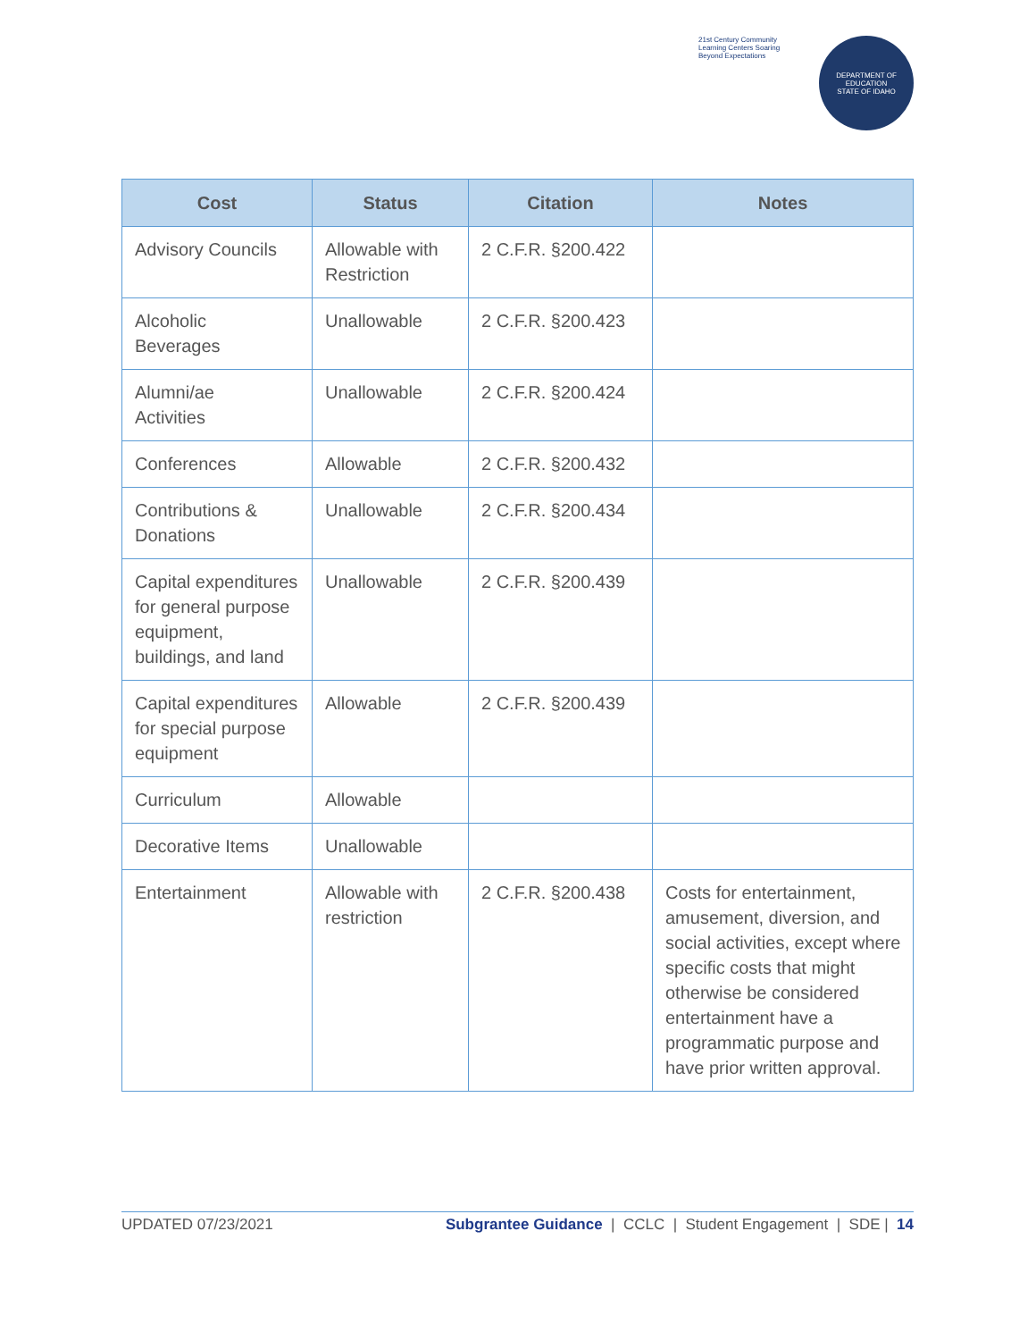21st Century Community Learning Centers Soaring Beyond Expectations
DEPARTMENT OF EDUCATION
STATE OF IDAHO
| Cost | Status | Citation | Notes |
| --- | --- | --- | --- |
| Advisory Councils | Allowable with Restriction | 2 C.F.R. §200.422 | |
| Alcoholic Beverages | Unallowable | 2 C.F.R. §200.423 | |
| Alumni/ae Activities | Unallowable | 2 C.F.R. §200.424 | |
| Conferences | Allowable | 2 C.F.R. §200.432 | |
| Contributions & Donations | Unallowable | 2 C.F.R. §200.434 | |
| Capital expenditures for general purpose equipment, buildings, and land | Unallowable | 2 C.F.R. §200.439 | |
| Capital expenditures for special purpose equipment | Allowable | 2 C.F.R. §200.439 | |
| Curriculum | Allowable | | |
| Decorative Items | Unallowable | | |
| Entertainment | Allowable with restriction | 2 C.F.R. §200.438 | Costs for entertainment, amusement, diversion, and social activities, except where specific costs that might otherwise be considered entertainment have a programmatic purpose and have prior written approval. |
UPDATED 07/23/2021 Subgrantee Guidance | CCLC | Student Engagement | SDE | 14